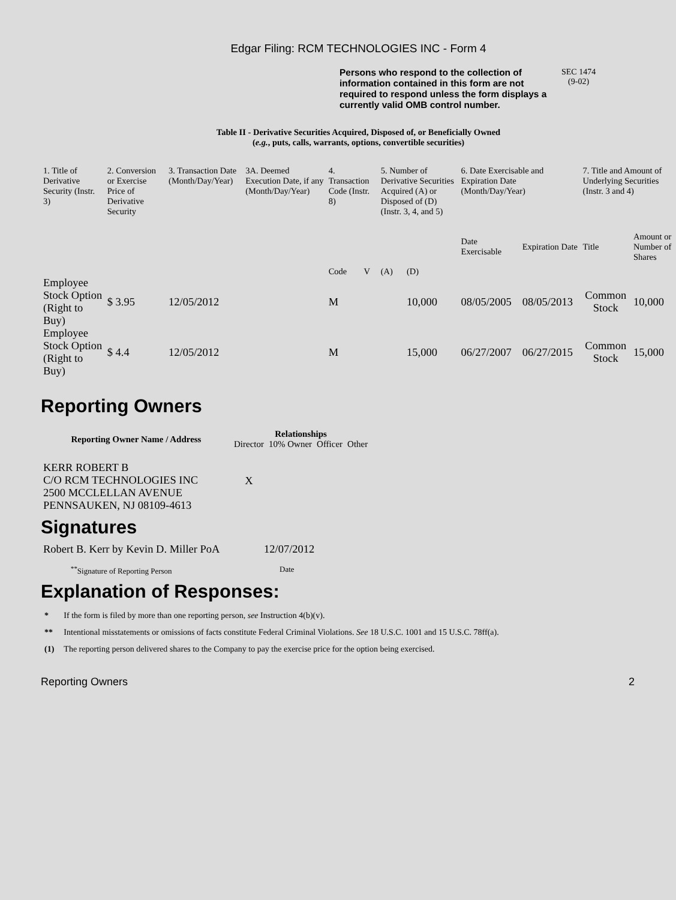Edgar Filing: RCM TECHNOLOGIES INC - Form 4
Persons who respond to the collection of information contained in this form are not required to respond unless the form displays a currently valid OMB control number.
SEC 1474
(9-02)
Table II - Derivative Securities Acquired, Disposed of, or Beneficially Owned
(e.g., puts, calls, warrants, options, convertible securities)
| 1. Title of Derivative Security (Instr. 3) | 2. Conversion or Exercise Price of Derivative Security | 3. Transaction Date (Month/Day/Year) | 3A. Deemed Execution Date, if any (Month/Day/Year) | 4. Transaction Code (Instr. 8) | | 5. Number of Derivative Securities Acquired (A) or Disposed of (D) (Instr. 3, 4, and 5) | | 6. Date Exercisable and Expiration Date (Month/Day/Year) | | 7. Title and Amount of Underlying Securities (Instr. 3 and 4) | |
| | | | | Code | V | (A) | (D) | Date Exercisable | Expiration Date | Title | Amount or Number of Shares |
| Employee Stock Option (Right to Buy) | $ 3.95 | 12/05/2012 | | M | | | 10,000 | 08/05/2005 | 08/05/2013 | Common Stock | 10,000 |
| Employee Stock Option (Right to Buy) | $ 4.4 | 12/05/2012 | | M | | | 15,000 | 06/27/2007 | 06/27/2015 | Common Stock | 15,000 |
Reporting Owners
| Reporting Owner Name / Address | Relationships | | | |
| --- | --- | --- | --- | --- |
| | Director | 10% Owner | Officer | Other |
| KERR ROBERT B C/O RCM TECHNOLOGIES INC 2500 MCCLELLAN AVENUE PENNSAUKEN, NJ 08109-4613 | X | | | |
Signatures
| Robert B. Kerr by Kevin D. Miller PoA | 12/07/2012 |
| <sup>**</sup> Signature of Reporting Person | Date |
Explanation of Responses:
| * | If the form is filed by more than one reporting person, see Instruction 4(b)(v). |
| ** | Intentional misstatements or omissions of facts constitute Federal Criminal Violations. See 18 U.S.C. 1001 and 15 U.S.C. 78ff(a). |
| (1) | The reporting person delivered shares to the Company to pay the exercise price for the option being exercised. |
Reporting Owners 2